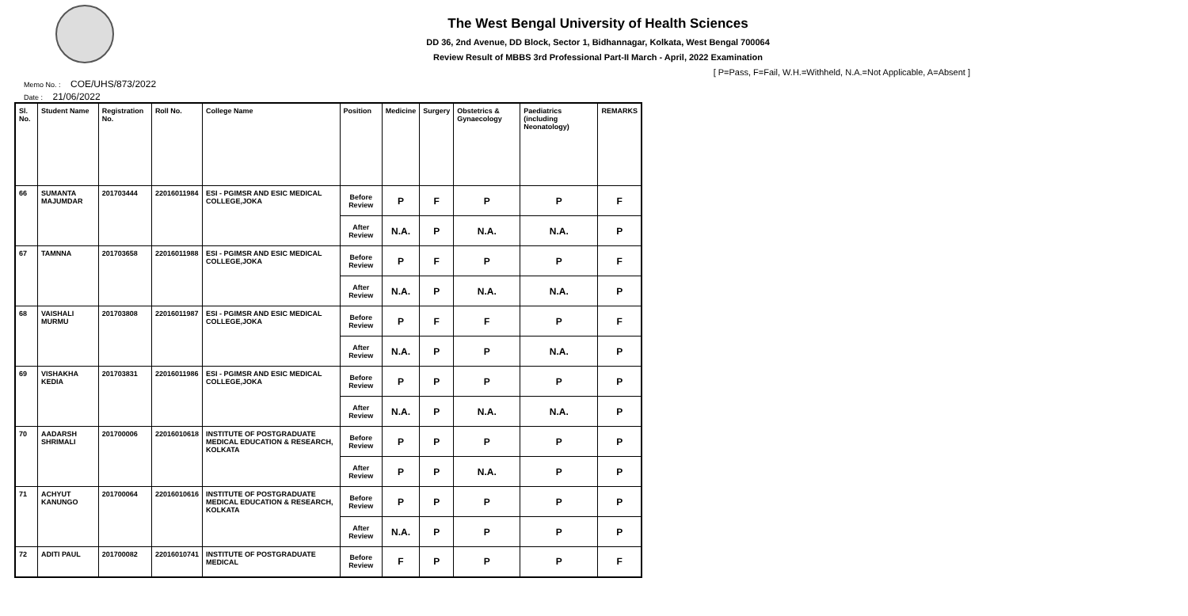The West Bengal University of Health Sciences
DD 36, 2nd Avenue, DD Block, Sector 1, Bidhannagar, Kolkata, West Bengal 700064
Review Result of MBBS 3rd Professional Part-II March - April, 2022 Examination
[ P=Pass, F=Fail, W.H.=Withheld, N.A.=Not Applicable, A=Absent ]
Memo No. : COE/UHS/873/2022
Date : 21/06/2022
| Sl. No. | Student Name | Registration No. | Roll No. | College Name | Position | Medicine | Surgery | Obstetrics & Gynaecology | Paediatrics (including Neonatology) | REMARKS |
| --- | --- | --- | --- | --- | --- | --- | --- | --- | --- | --- |
| 66 | SUMANTA MAJUMDAR | 201703444 | 22016011984 | ESI - PGIMSR AND ESIC MEDICAL COLLEGE,JOKA | Before Review | P | F | P | P | F |
| | | | | | After Review | N.A. | P | N.A. | N.A. | P |
| 67 | TAMNNA | 201703658 | 22016011988 | ESI - PGIMSR AND ESIC MEDICAL COLLEGE,JOKA | Before Review | P | F | P | P | F |
| | | | | | After Review | N.A. | P | N.A. | N.A. | P |
| 68 | VAISHALI MURMU | 201703808 | 22016011987 | ESI - PGIMSR AND ESIC MEDICAL COLLEGE,JOKA | Before Review | P | F | F | P | F |
| | | | | | After Review | N.A. | P | P | N.A. | P |
| 69 | VISHAKHA KEDIA | 201703831 | 22016011986 | ESI - PGIMSR AND ESIC MEDICAL COLLEGE,JOKA | Before Review | P | P | P | P | P |
| | | | | | After Review | N.A. | P | N.A. | N.A. | P |
| 70 | AADARSH SHRIMALI | 201700006 | 22016010618 | INSTITUTE OF POSTGRADUATE MEDICAL EDUCATION & RESEARCH, KOLKATA | Before Review | P | P | P | P | P |
| | | | | | After Review | P | P | N.A. | P | P |
| 71 | ACHYUT KANUNGO | 201700064 | 22016010616 | INSTITUTE OF POSTGRADUATE MEDICAL EDUCATION & RESEARCH, KOLKATA | Before Review | P | P | P | P | P |
| | | | | | After Review | N.A. | P | P | P | P |
| 72 | ADITI PAUL | 201700082 | 22016010741 | INSTITUTE OF POSTGRADUATE MEDICAL | Before Review | F | P | P | P | F |